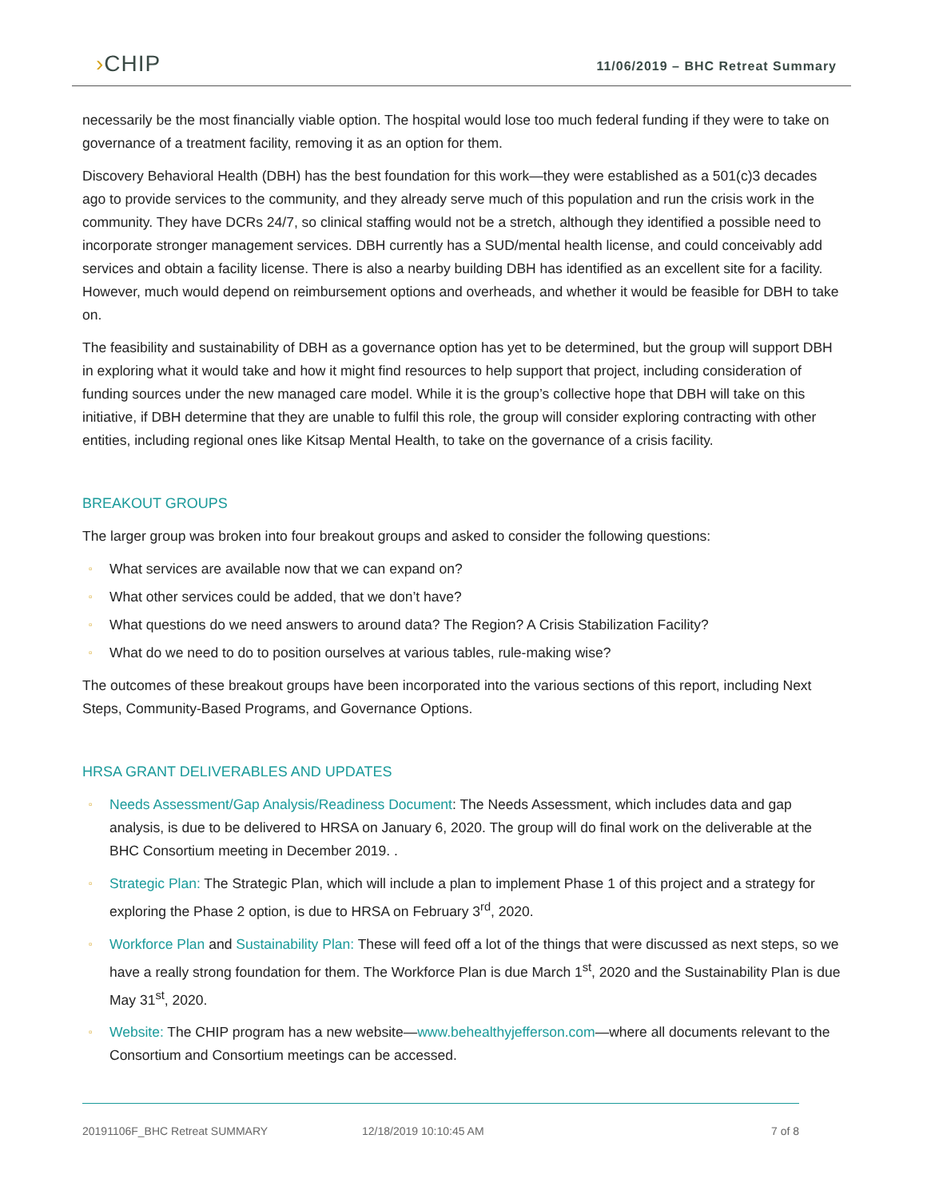›CHIP
11/06/2019 – BHC Retreat Summary
necessarily be the most financially viable option. The hospital would lose too much federal funding if they were to take on governance of a treatment facility, removing it as an option for them.
Discovery Behavioral Health (DBH) has the best foundation for this work—they were established as a 501(c)3 decades ago to provide services to the community, and they already serve much of this population and run the crisis work in the community. They have DCRs 24/7, so clinical staffing would not be a stretch, although they identified a possible need to incorporate stronger management services. DBH currently has a SUD/mental health license, and could conceivably add services and obtain a facility license. There is also a nearby building DBH has identified as an excellent site for a facility. However, much would depend on reimbursement options and overheads, and whether it would be feasible for DBH to take on.
The feasibility and sustainability of DBH as a governance option has yet to be determined, but the group will support DBH in exploring what it would take and how it might find resources to help support that project, including consideration of funding sources under the new managed care model. While it is the group’s collective hope that DBH will take on this initiative, if DBH determine that they are unable to fulfil this role, the group will consider exploring contracting with other entities, including regional ones like Kitsap Mental Health, to take on the governance of a crisis facility.
BREAKOUT GROUPS
The larger group was broken into four breakout groups and asked to consider the following questions:
▫ What services are available now that we can expand on?
▫ What other services could be added, that we don’t have?
▫ What questions do we need answers to around data? The Region? A Crisis Stabilization Facility?
▫ What do we need to do to position ourselves at various tables, rule-making wise?
The outcomes of these breakout groups have been incorporated into the various sections of this report, including Next Steps, Community-Based Programs, and Governance Options.
HRSA GRANT DELIVERABLES AND UPDATES
▫ Needs Assessment/Gap Analysis/Readiness Document: The Needs Assessment, which includes data and gap analysis, is due to be delivered to HRSA on January 6, 2020. The group will do final work on the deliverable at the BHC Consortium meeting in December 2019. .
▫ Strategic Plan: The Strategic Plan, which will include a plan to implement Phase 1 of this project and a strategy for exploring the Phase 2 option, is due to HRSA on February 3<sup>rd</sup>, 2020.
▫ Workforce Plan and Sustainability Plan: These will feed off a lot of the things that were discussed as next steps, so we have a really strong foundation for them. The Workforce Plan is due March 1<sup>st</sup>, 2020 and the Sustainability Plan is due May 31<sup>st</sup>, 2020.
▫ Website: The CHIP program has a new website—www.behealthyjefferson.com—where all documents relevant to the Consortium and Consortium meetings can be accessed.
20191106F_BHC Retreat SUMMARY 12/18/2019 10:10:45 AM 7 of 8